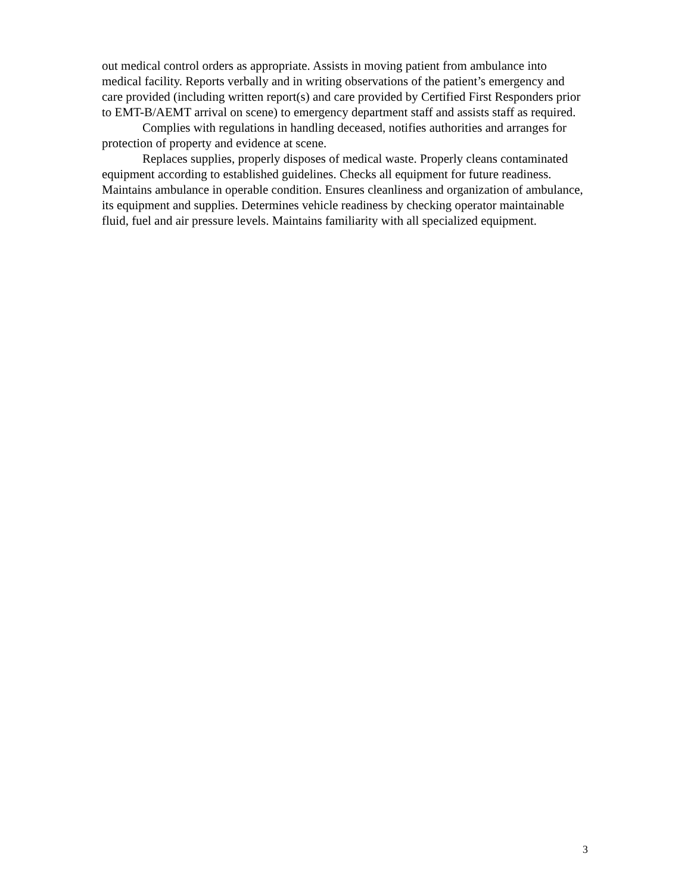out medical control orders as appropriate. Assists in moving patient from ambulance into medical facility. Reports verbally and in writing observations of the patient’s emergency and care provided (including written report(s) and care provided by Certified First Responders prior to EMT-B/AEMT arrival on scene) to emergency department staff and assists staff as required.
Complies with regulations in handling deceased, notifies authorities and arranges for protection of property and evidence at scene.
Replaces supplies, properly disposes of medical waste. Properly cleans contaminated equipment according to established guidelines. Checks all equipment for future readiness. Maintains ambulance in operable condition. Ensures cleanliness and organization of ambulance, its equipment and supplies. Determines vehicle readiness by checking operator maintainable fluid, fuel and air pressure levels. Maintains familiarity with all specialized equipment.
3